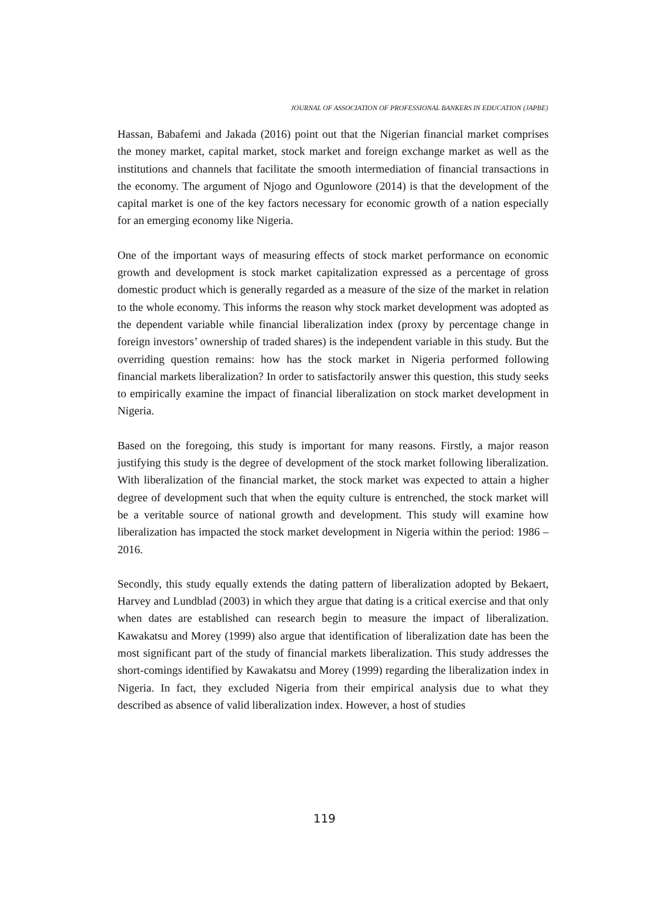JOURNAL OF ASSOCIATION OF PROFESSIONAL BANKERS IN EDUCATION (JAPBE)
Hassan, Babafemi and Jakada (2016) point out that the Nigerian financial market comprises the money market, capital market, stock market and foreign exchange market as well as the institutions and channels that facilitate the smooth intermediation of financial transactions in the economy. The argument of Njogo and Ogunlowore (2014) is that the development of the capital market is one of the key factors necessary for economic growth of a nation especially for an emerging economy like Nigeria.
One of the important ways of measuring effects of stock market performance on economic growth and development is stock market capitalization expressed as a percentage of gross domestic product which is generally regarded as a measure of the size of the market in relation to the whole economy. This informs the reason why stock market development was adopted as the dependent variable while financial liberalization index (proxy by percentage change in foreign investors’ ownership of traded shares) is the independent variable in this study. But the overriding question remains: how has the stock market in Nigeria performed following financial markets liberalization? In order to satisfactorily answer this question, this study seeks to empirically examine the impact of financial liberalization on stock market development in Nigeria.
Based on the foregoing, this study is important for many reasons. Firstly, a major reason justifying this study is the degree of development of the stock market following liberalization. With liberalization of the financial market, the stock market was expected to attain a higher degree of development such that when the equity culture is entrenched, the stock market will be a veritable source of national growth and development. This study will examine how liberalization has impacted the stock market development in Nigeria within the period: 1986 – 2016.
Secondly, this study equally extends the dating pattern of liberalization adopted by Bekaert, Harvey and Lundblad (2003) in which they argue that dating is a critical exercise and that only when dates are established can research begin to measure the impact of liberalization. Kawakatsu and Morey (1999) also argue that identification of liberalization date has been the most significant part of the study of financial markets liberalization. This study addresses the short-comings identified by Kawakatsu and Morey (1999) regarding the liberalization index in Nigeria. In fact, they excluded Nigeria from their empirical analysis due to what they described as absence of valid liberalization index. However, a host of studies
119